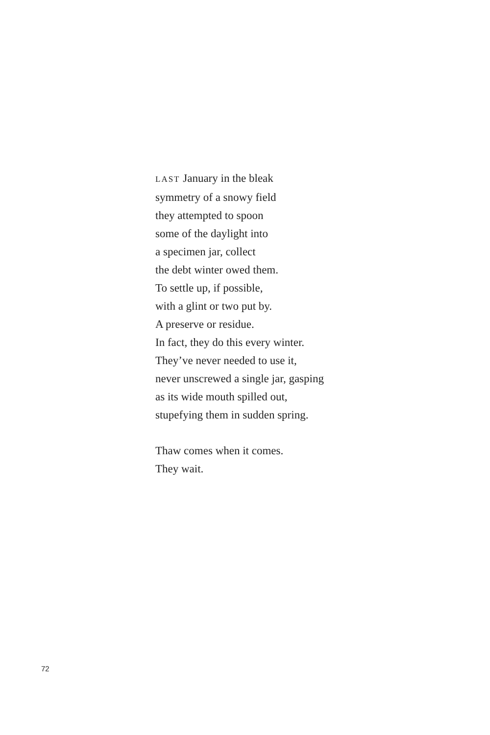LAST January in the bleak
symmetry of a snowy field
they attempted to spoon
some of the daylight into
a specimen jar, collect
the debt winter owed them.
To settle up, if possible,
with a glint or two put by.
A preserve or residue.
In fact, they do this every winter.
They’ve never needed to use it,
never unscrewed a single jar, gasping
as its wide mouth spilled out,
stupefying them in sudden spring.
Thaw comes when it comes.
They wait.
72